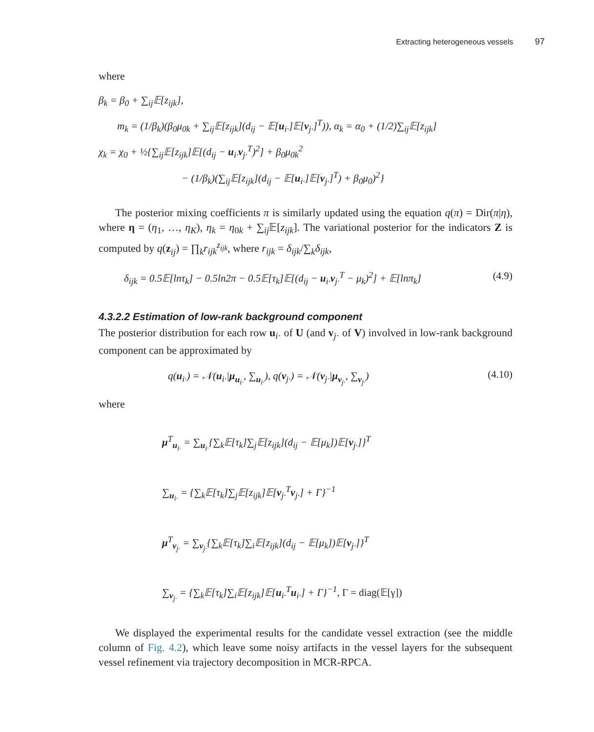Extracting heterogeneous vessels 97
where
β<sub>k</sub> = β<sub>0</sub> + ∑<sub>ij</sub>𝔼[z<sub>ijk</sub>],
m<sub>k</sub> = (1/β<sub>k</sub>)(β<sub>0</sub>μ<sub>0k</sub> + ∑<sub>ij</sub>𝔼[z<sub>ijk</sub>](d<sub>ij</sub> − 𝔼[u<sub>i·</sub>]𝔼[v<sub>j·</sub>]<sup>T</sup>)), α<sub>k</sub> = α<sub>0</sub> + (1/2)∑<sub>ij</sub>𝔼[z<sub>ijk</sub>]
χ<sub>k</sub> = χ<sub>0</sub> + ½{∑<sub>ij</sub>𝔼[z<sub>ijk</sub>]𝔼[(d<sub>ij</sub> − u<sub>i·</sub>v<sub>j·</sub><sup>T</sup>)<sup>2</sup>] + β<sub>0</sub>μ<sub>0k</sub><sup>2</sup>
− (1/β<sub>k</sub>)(∑<sub>ij</sub>𝔼[z<sub>ijk</sub>](d<sub>ij</sub> − 𝔼[u<sub>i·</sub>]𝔼[v<sub>j·</sub>]<sup>T</sup>) + β<sub>0</sub>μ<sub>0</sub>)<sup>2</sup>}
The posterior mixing coefficients π is similarly updated using the equation q(π) = Dir(π|η), where η = (η<sub>1</sub>, …, η<sub>K</sub>), η<sub>k</sub> = η<sub>0k</sub> + ∑<sub>ij</sub>𝔼[z<sub>ijk</sub>]. The variational posterior for the indicators Z is computed by q(z<sub>ij</sub>) = ∏<sub>k</sub>r<sub>ijk</sub><sup>z<sub>ijk</sub></sup>, where r<sub>ijk</sub> = δ<sub>ijk</sub>/∑<sub>k</sub>δ<sub>ijk</sub>,
δ<sub>ijk</sub> = 0.5𝔼[lnτ<sub>k</sub>] − 0.5ln2π − 0.5𝔼[τ<sub>k</sub>]𝔼[(d<sub>ij</sub> − u<sub>i·</sub>v<sub>j·</sub><sup>T</sup> − μ<sub>k</sub>)<sup>2</sup>] + 𝔼[lnπ<sub>k</sub>] (4.9)
4.3.2.2 Estimation of low-rank background component
The posterior distribution for each row u<sub>i·</sub> of U (and v<sub>j·</sub> of V) involved in low-rank background component can be approximated by
q(u<sub>i·</sub>) = 𝒩(u<sub>i·</sub>|μ<sub>u<sub>i·</sub></sub>, ∑<sub>u<sub>i·</sub></sub>), q(v<sub>j·</sub>) = 𝒩(v<sub>j·</sub>|μ<sub>v<sub>j·</sub></sub>, ∑<sub>v<sub>j·</sub></sub>) (4.10)
where
μ<sup>T</sup><sub>u<sub>i·</sub></sub> = ∑<sub>u<sub>i·</sub></sub>{∑<sub>k</sub>𝔼[τ<sub>k</sub>]∑<sub>j</sub>𝔼[z<sub>ijk</sub>](d<sub>ij</sub> − 𝔼[μ<sub>k</sub>])𝔼[v<sub>j·</sub>]}<sup>T</sup>
∑<sub>u<sub>i·</sub></sub> = {∑<sub>k</sub>𝔼[τ<sub>k</sub>]∑<sub>j</sub>𝔼[z<sub>ijk</sub>]𝔼[v<sub>j·</sub><sup>T</sup>v<sub>j·</sub>] + Γ}<sup>−1</sup>
μ<sup>T</sup><sub>v<sub>j·</sub></sub> = ∑<sub>v<sub>j·</sub></sub>{∑<sub>k</sub>𝔼[τ<sub>k</sub>]∑<sub>i</sub>𝔼[z<sub>ijk</sub>](d<sub>ij</sub> − 𝔼[μ<sub>k</sub>])𝔼[v<sub>j·</sub>]}<sup>T</sup>
∑<sub>v<sub>j·</sub></sub> = {∑<sub>k</sub>𝔼[τ<sub>k</sub>]∑<sub>i</sub>𝔼[z<sub>ijk</sub>]𝔼[u<sub>i·</sub><sup>T</sup>u<sub>i·</sub>] + Γ}<sup>−1</sup>, Γ = diag(𝔼[γ])
We displayed the experimental results for the candidate vessel extraction (see the middle column of Fig. 4.2), which leave some noisy artifacts in the vessel layers for the subsequent vessel refinement via trajectory decomposition in MCR-RPCA.